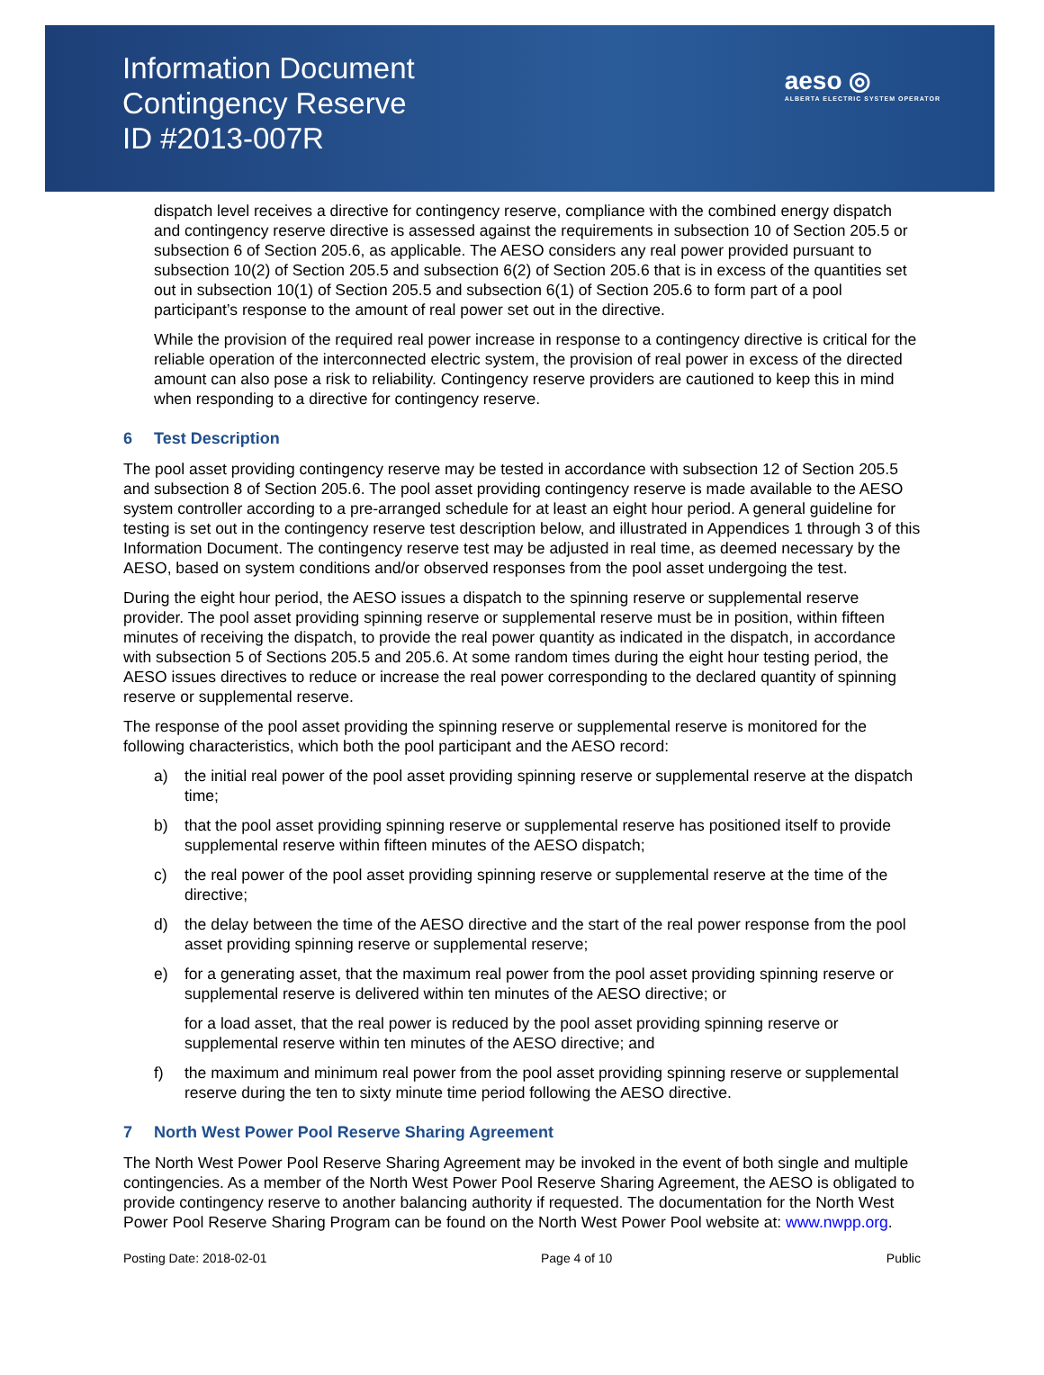Information Document
Contingency Reserve
ID #2013-007R
aeso ◎
ALBERTA ELECTRIC SYSTEM OPERATOR
dispatch level receives a directive for contingency reserve, compliance with the combined energy dispatch and contingency reserve directive is assessed against the requirements in subsection 10 of Section 205.5 or subsection 6 of Section 205.6, as applicable. The AESO considers any real power provided pursuant to subsection 10(2) of Section 205.5 and subsection 6(2) of Section 205.6 that is in excess of the quantities set out in subsection 10(1) of Section 205.5 and subsection 6(1) of Section 205.6 to form part of a pool participant’s response to the amount of real power set out in the directive.
While the provision of the required real power increase in response to a contingency directive is critical for the reliable operation of the interconnected electric system, the provision of real power in excess of the directed amount can also pose a risk to reliability. Contingency reserve providers are cautioned to keep this in mind when responding to a directive for contingency reserve.
6 Test Description
The pool asset providing contingency reserve may be tested in accordance with subsection 12 of Section 205.5 and subsection 8 of Section 205.6. The pool asset providing contingency reserve is made available to the AESO system controller according to a pre-arranged schedule for at least an eight hour period. A general guideline for testing is set out in the contingency reserve test description below, and illustrated in Appendices 1 through 3 of this Information Document. The contingency reserve test may be adjusted in real time, as deemed necessary by the AESO, based on system conditions and/or observed responses from the pool asset undergoing the test.
During the eight hour period, the AESO issues a dispatch to the spinning reserve or supplemental reserve provider. The pool asset providing spinning reserve or supplemental reserve must be in position, within fifteen minutes of receiving the dispatch, to provide the real power quantity as indicated in the dispatch, in accordance with subsection 5 of Sections 205.5 and 205.6. At some random times during the eight hour testing period, the AESO issues directives to reduce or increase the real power corresponding to the declared quantity of spinning reserve or supplemental reserve.
The response of the pool asset providing the spinning reserve or supplemental reserve is monitored for the following characteristics, which both the pool participant and the AESO record:
a) the initial real power of the pool asset providing spinning reserve or supplemental reserve at the dispatch time;
b) that the pool asset providing spinning reserve or supplemental reserve has positioned itself to provide supplemental reserve within fifteen minutes of the AESO dispatch;
c) the real power of the pool asset providing spinning reserve or supplemental reserve at the time of the directive;
d) the delay between the time of the AESO directive and the start of the real power response from the pool asset providing spinning reserve or supplemental reserve;
e) for a generating asset, that the maximum real power from the pool asset providing spinning reserve or supplemental reserve is delivered within ten minutes of the AESO directive; or
for a load asset, that the real power is reduced by the pool asset providing spinning reserve or supplemental reserve within ten minutes of the AESO directive; and
f) the maximum and minimum real power from the pool asset providing spinning reserve or supplemental reserve during the ten to sixty minute time period following the AESO directive.
7 North West Power Pool Reserve Sharing Agreement
The North West Power Pool Reserve Sharing Agreement may be invoked in the event of both single and multiple contingencies. As a member of the North West Power Pool Reserve Sharing Agreement, the AESO is obligated to provide contingency reserve to another balancing authority if requested. The documentation for the North West Power Pool Reserve Sharing Program can be found on the North West Power Pool website at: www.nwpp.org.
Posting Date: 2018-02-01 Page 4 of 10 Public